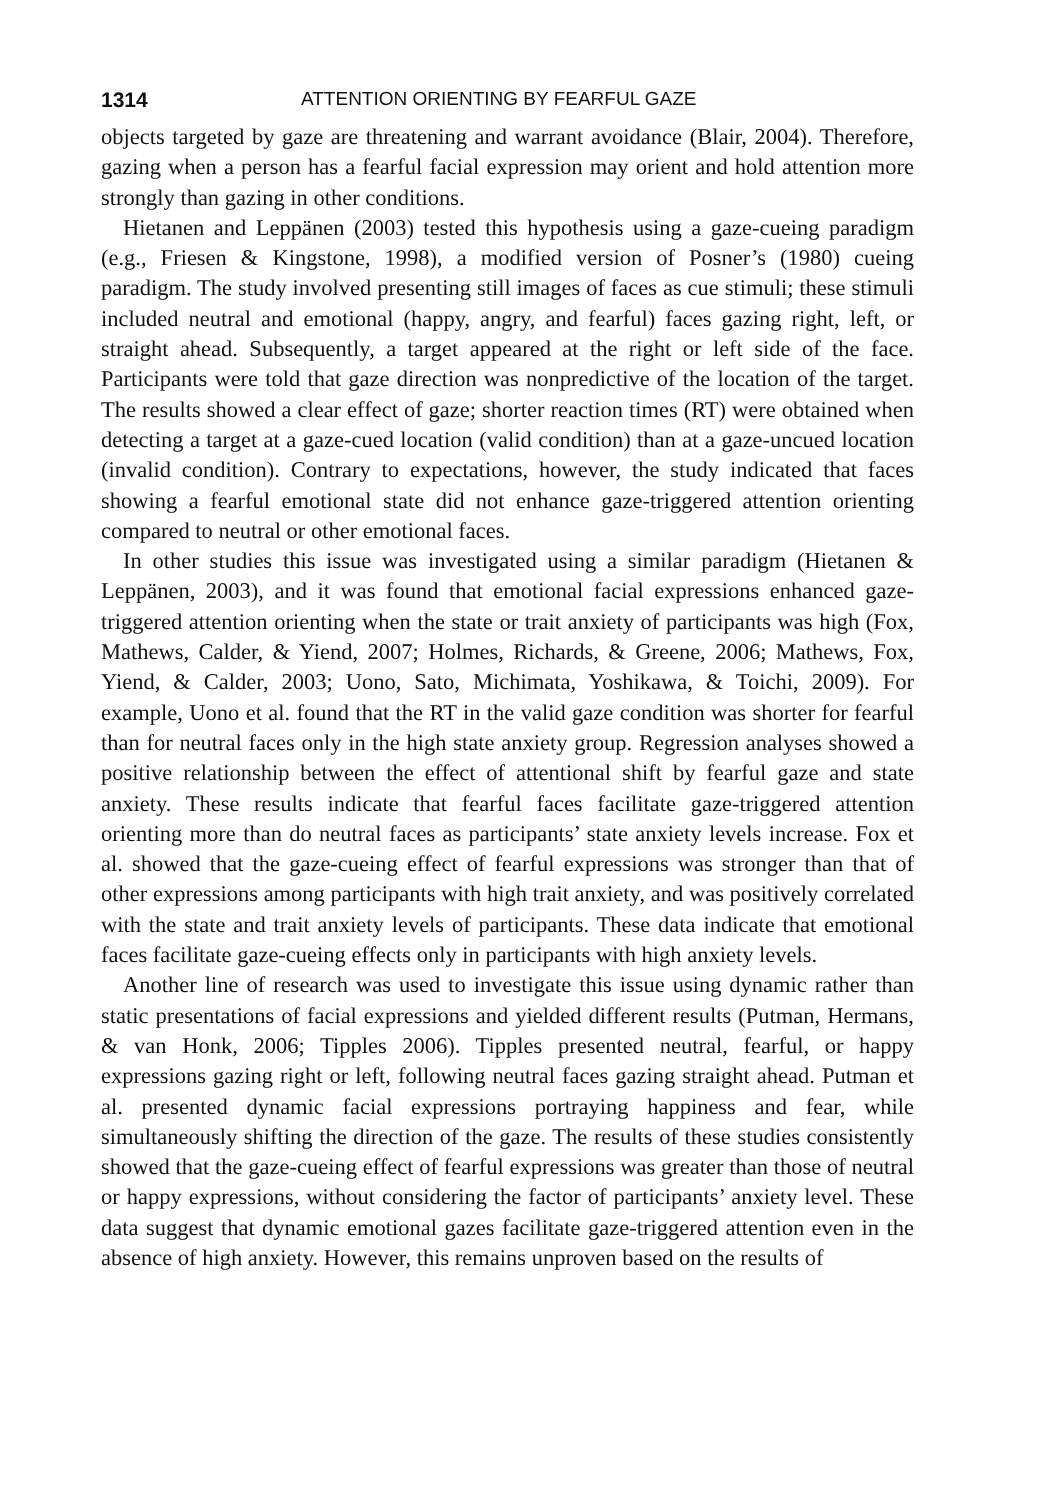1314 ATTENTION ORIENTING BY FEARFUL GAZE
objects targeted by gaze are threatening and warrant avoidance (Blair, 2004). Therefore, gazing when a person has a fearful facial expression may orient and hold attention more strongly than gazing in other conditions.
Hietanen and Leppänen (2003) tested this hypothesis using a gaze-cueing paradigm (e.g., Friesen & Kingstone, 1998), a modified version of Posner’s (1980) cueing paradigm. The study involved presenting still images of faces as cue stimuli; these stimuli included neutral and emotional (happy, angry, and fearful) faces gazing right, left, or straight ahead. Subsequently, a target appeared at the right or left side of the face. Participants were told that gaze direction was nonpredictive of the location of the target. The results showed a clear effect of gaze; shorter reaction times (RT) were obtained when detecting a target at a gaze-cued location (valid condition) than at a gaze-uncued location (invalid condition). Contrary to expectations, however, the study indicated that faces showing a fearful emotional state did not enhance gaze-triggered attention orienting compared to neutral or other emotional faces.
In other studies this issue was investigated using a similar paradigm (Hietanen & Leppänen, 2003), and it was found that emotional facial expressions enhanced gaze-triggered attention orienting when the state or trait anxiety of participants was high (Fox, Mathews, Calder, & Yiend, 2007; Holmes, Richards, & Greene, 2006; Mathews, Fox, Yiend, & Calder, 2003; Uono, Sato, Michimata, Yoshikawa, & Toichi, 2009). For example, Uono et al. found that the RT in the valid gaze condition was shorter for fearful than for neutral faces only in the high state anxiety group. Regression analyses showed a positive relationship between the effect of attentional shift by fearful gaze and state anxiety. These results indicate that fearful faces facilitate gaze-triggered attention orienting more than do neutral faces as participants’ state anxiety levels increase. Fox et al. showed that the gaze-cueing effect of fearful expressions was stronger than that of other expressions among participants with high trait anxiety, and was positively correlated with the state and trait anxiety levels of participants. These data indicate that emotional faces facilitate gaze-cueing effects only in participants with high anxiety levels.
Another line of research was used to investigate this issue using dynamic rather than static presentations of facial expressions and yielded different results (Putman, Hermans, & van Honk, 2006; Tipples 2006). Tipples presented neutral, fearful, or happy expressions gazing right or left, following neutral faces gazing straight ahead. Putman et al. presented dynamic facial expressions portraying happiness and fear, while simultaneously shifting the direction of the gaze. The results of these studies consistently showed that the gaze-cueing effect of fearful expressions was greater than those of neutral or happy expressions, without considering the factor of participants’ anxiety level. These data suggest that dynamic emotional gazes facilitate gaze-triggered attention even in the absence of high anxiety. However, this remains unproven based on the results of